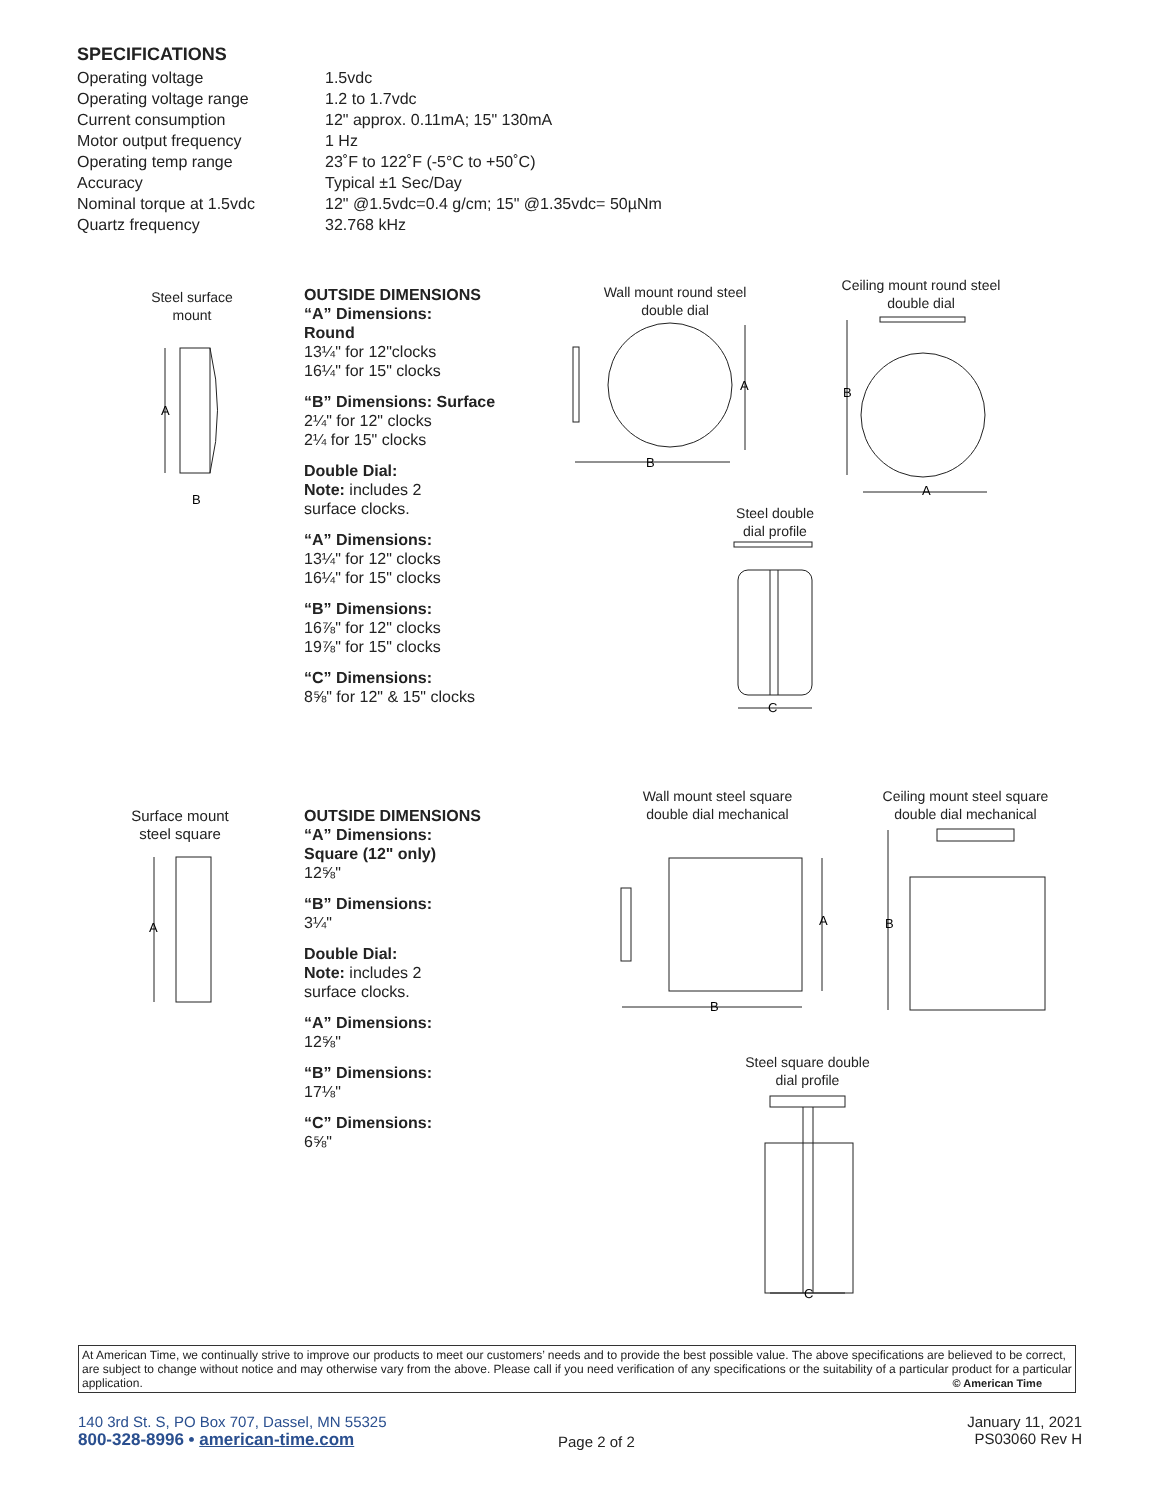SPECIFICATIONS
| Operating voltage | 1.5vdc |
| Operating voltage range | 1.2 to 1.7vdc |
| Current consumption | 12" approx. 0.11mA; 15" 130mA |
| Motor output frequency | 1 Hz |
| Operating temp range | 23˚F to 122˚F (-5°C to +50˚C) |
| Accuracy | Typical ±1 Sec/Day |
| Nominal torque at 1.5vdc | 12" @1.5vdc=0.4 g/cm; 15" @1.35vdc= 50µNm |
| Quartz frequency | 32.768 kHz |
Steel surface mount
A
B
OUTSIDE DIMENSIONS
“A” Dimensions:
Round
13¼" for 12"clocks
16¼" for 15" clocks
“B” Dimensions: Surface
2¼" for 12" clocks
2¼ for 15" clocks
Double Dial:
Note: includes 2
surface clocks.
“A” Dimensions:
13¼" for 12" clocks
16¼" for 15" clocks
“B” Dimensions:
16⅞" for 12" clocks
19⅞" for 15" clocks
“C” Dimensions:
8⅝" for 12" & 15" clocks
Wall mount round steel double dial
A
B
Ceiling mount round steel double dial
B
A
Steel double dial profile
C
Surface mount steel square
A
OUTSIDE DIMENSIONS
“A” Dimensions:
Square (12" only)
12⅝"
“B” Dimensions:
3¼"
Double Dial:
Note: includes 2
surface clocks.
“A” Dimensions:
12⅝"
“B” Dimensions:
17⅛"
“C” Dimensions:
6⅝"
Wall mount steel square double dial mechanical
A
B
Ceiling mount steel square double dial mechanical
B
Steel square double dial profile
C
At American Time, we continually strive to improve our products to meet our customers’ needs and to provide the best possible value. The above specifications are believed to be correct, are subject to change without notice and may otherwise vary from the above. Please call if you need verification of any specifications or the suitability of a particular product for a particular application. © American Time
140 3rd St. S, PO Box 707, Dassel, MN 55325
800-328-8996 • american-time.com
Page 2 of 2
January 11, 2021
PS03060 Rev H